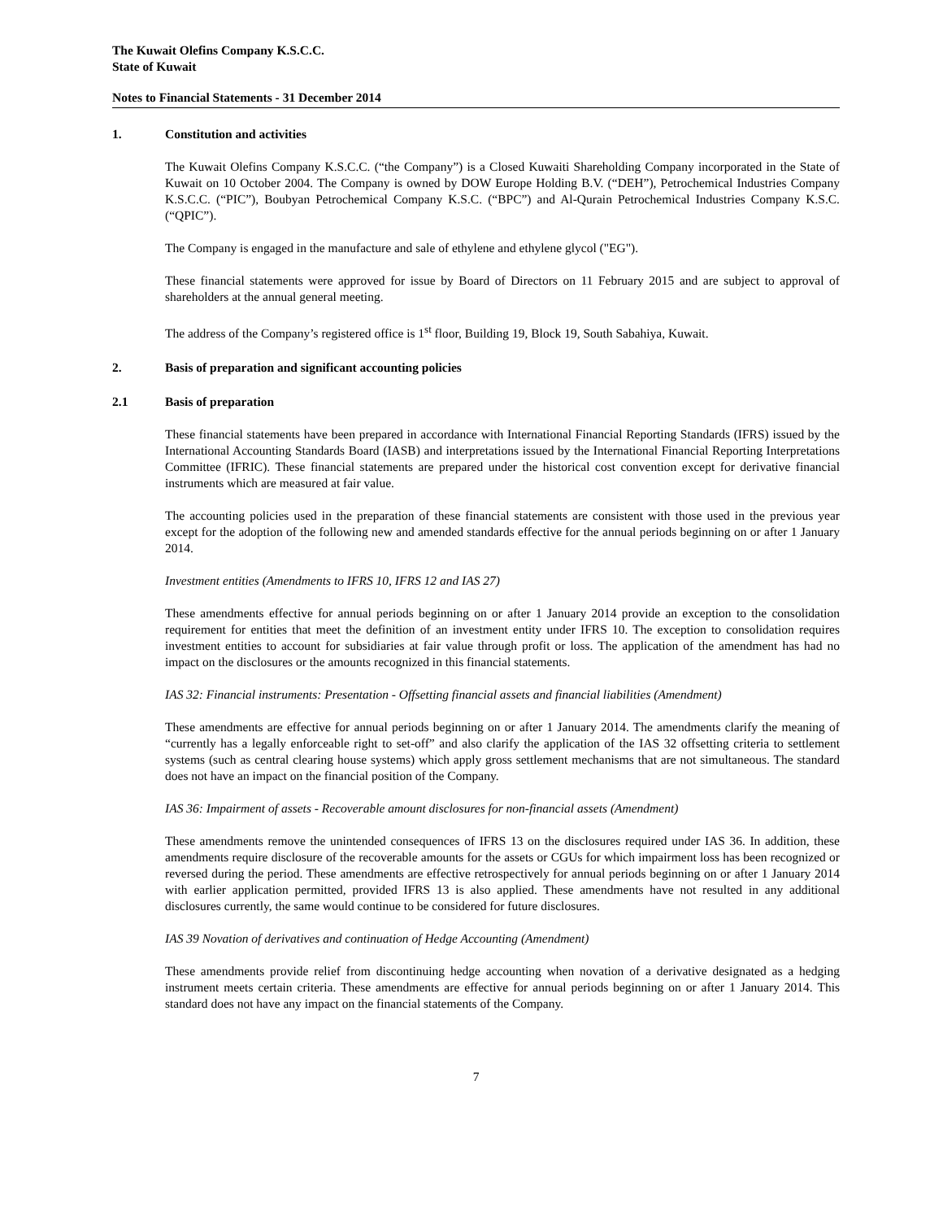The Kuwait Olefins Company K.S.C.C.
State of Kuwait
Notes to Financial Statements - 31 December 2014
1. Constitution and activities
The Kuwait Olefins Company K.S.C.C. (“the Company”) is a Closed Kuwaiti Shareholding Company incorporated in the State of Kuwait on 10 October 2004. The Company is owned by DOW Europe Holding B.V. (“DEH”), Petrochemical Industries Company K.S.C.C. (“PIC”), Boubyan Petrochemical Company K.S.C. (“BPC”) and Al-Qurain Petrochemical Industries Company K.S.C. (“QPIC”).
The Company is engaged in the manufacture and sale of ethylene and ethylene glycol ("EG").
These financial statements were approved for issue by Board of Directors on 11 February 2015 and are subject to approval of shareholders at the annual general meeting.
The address of the Company’s registered office is 1<sup>st</sup> floor, Building 19, Block 19, South Sabahiya, Kuwait.
2. Basis of preparation and significant accounting policies
2.1 Basis of preparation
These financial statements have been prepared in accordance with International Financial Reporting Standards (IFRS) issued by the International Accounting Standards Board (IASB) and interpretations issued by the International Financial Reporting Interpretations Committee (IFRIC). These financial statements are prepared under the historical cost convention except for derivative financial instruments which are measured at fair value.
The accounting policies used in the preparation of these financial statements are consistent with those used in the previous year except for the adoption of the following new and amended standards effective for the annual periods beginning on or after 1 January 2014.
Investment entities (Amendments to IFRS 10, IFRS 12 and IAS 27)
These amendments effective for annual periods beginning on or after 1 January 2014 provide an exception to the consolidation requirement for entities that meet the definition of an investment entity under IFRS 10. The exception to consolidation requires investment entities to account for subsidiaries at fair value through profit or loss. The application of the amendment has had no impact on the disclosures or the amounts recognized in this financial statements.
IAS 32: Financial instruments: Presentation - Offsetting financial assets and financial liabilities (Amendment)
These amendments are effective for annual periods beginning on or after 1 January 2014. The amendments clarify the meaning of “currently has a legally enforceable right to set-off” and also clarify the application of the IAS 32 offsetting criteria to settlement systems (such as central clearing house systems) which apply gross settlement mechanisms that are not simultaneous. The standard does not have an impact on the financial position of the Company.
IAS 36: Impairment of assets - Recoverable amount disclosures for non-financial assets (Amendment)
These amendments remove the unintended consequences of IFRS 13 on the disclosures required under IAS 36. In addition, these amendments require disclosure of the recoverable amounts for the assets or CGUs for which impairment loss has been recognized or reversed during the period. These amendments are effective retrospectively for annual periods beginning on or after 1 January 2014 with earlier application permitted, provided IFRS 13 is also applied. These amendments have not resulted in any additional disclosures currently, the same would continue to be considered for future disclosures.
IAS 39 Novation of derivatives and continuation of Hedge Accounting (Amendment)
These amendments provide relief from discontinuing hedge accounting when novation of a derivative designated as a hedging instrument meets certain criteria. These amendments are effective for annual periods beginning on or after 1 January 2014. This standard does not have any impact on the financial statements of the Company.
7